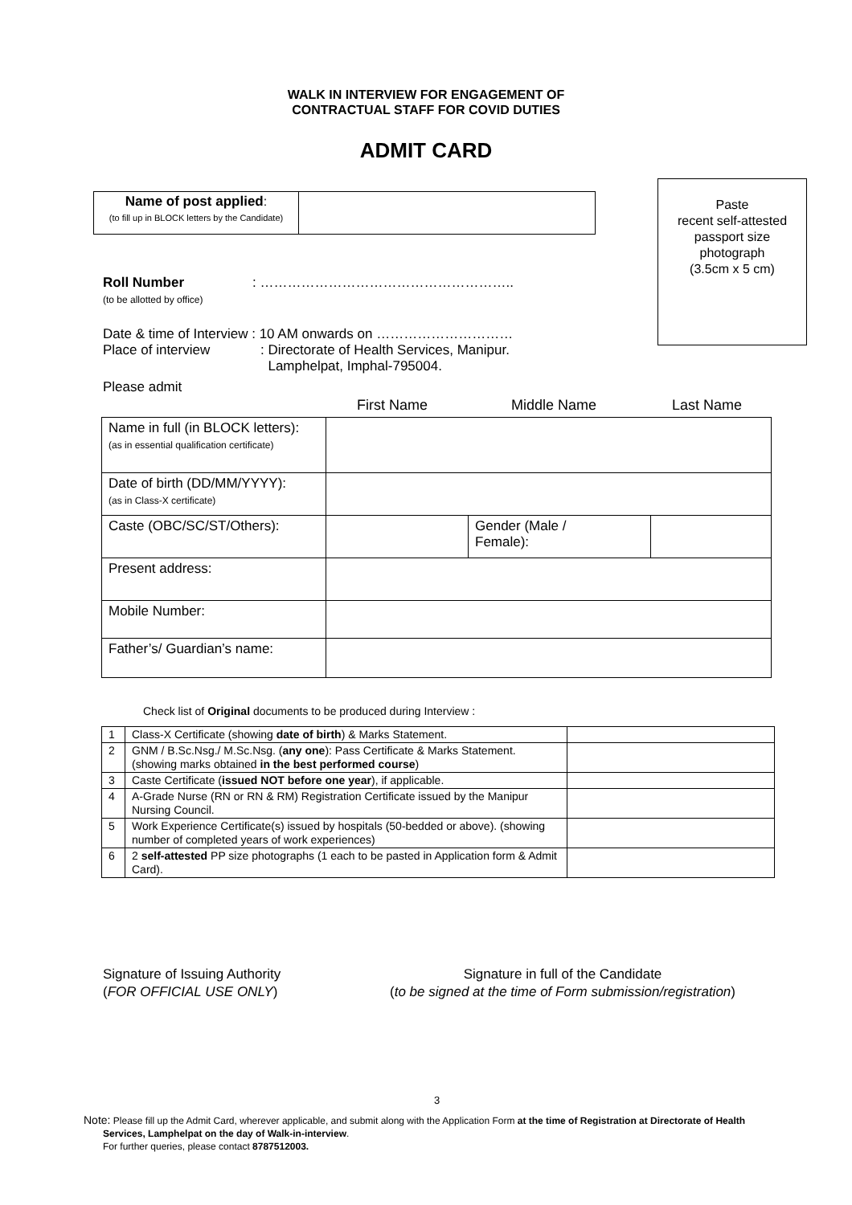WALK IN INTERVIEW FOR ENGAGEMENT OF
CONTRACTUAL STAFF FOR COVID DUTIES
ADMIT CARD
| Name of post applied : (to fill up in BLOCK letters by the Candidate) | |
Paste
recent self-attested
passport size
photograph
(3.5cm x 5 cm)
Roll Number
(to be allotted by office)
: ………………………………………………..
Date & time of Interview : 10 AM onwards on …………………………
Place of interview : Directorate of Health Services, Manipur.
Lamphelpat, Imphal-795004.
Please admit
First Name Middle Name Last Name
| Name in full (in BLOCK letters): (as in essential qualification certificate) | | | |
| Date of birth (DD/MM/YYYY): (as in Class-X certificate) | | | |
| Caste (OBC/SC/ST/Others): | | Gender (Male / Female): | |
| Present address: | | | |
| Mobile Number: | | | |
| Father’s/ Guardian’s name: | | | |
Check list of Original documents to be produced during Interview :
| 1 | Class-X Certificate (showing date of birth ) & Marks Statement. | |
| 2 | GNM / B.Sc.Nsg./ M.Sc.Nsg. ( any one ): Pass Certificate & Marks Statement. (showing marks obtained in the best performed course ) | |
| 3 | Caste Certificate ( issued NOT before one year ), if applicable. | |
| 4 | A-Grade Nurse (RN or RN & RM) Registration Certificate issued by the Manipur Nursing Council. | |
| 5 | Work Experience Certificate(s) issued by hospitals (50-bedded or above). (showing number of completed years of work experiences) | |
| 6 | 2 self-attested PP size photographs (1 each to be pasted in Application form & Admit Card). | |
Signature of Issuing Authority
(FOR OFFICIAL USE ONLY)
Signature in full of the Candidate
(to be signed at the time of Form submission/registration)
3
Note: Please fill up the Admit Card, wherever applicable, and submit along with the Application Form at the time of Registration at Directorate of Health Services, Lamphelpat on the day of Walk-in-interview.
For further queries, please contact 8787512003.